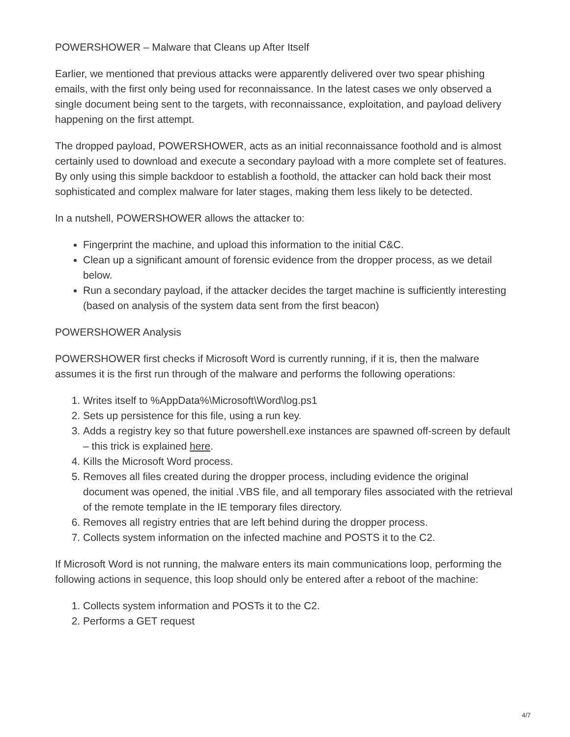POWERSHOWER – Malware that Cleans up After Itself
Earlier, we mentioned that previous attacks were apparently delivered over two spear phishing emails, with the first only being used for reconnaissance. In the latest cases we only observed a single document being sent to the targets, with reconnaissance, exploitation, and payload delivery happening on the first attempt.
The dropped payload, POWERSHOWER, acts as an initial reconnaissance foothold and is almost certainly used to download and execute a secondary payload with a more complete set of features. By only using this simple backdoor to establish a foothold, the attacker can hold back their most sophisticated and complex malware for later stages, making them less likely to be detected.
In a nutshell, POWERSHOWER allows the attacker to:
Fingerprint the machine, and upload this information to the initial C&C.
Clean up a significant amount of forensic evidence from the dropper process, as we detail below.
Run a secondary payload, if the attacker decides the target machine is sufficiently interesting (based on analysis of the system data sent from the first beacon)
POWERSHOWER Analysis
POWERSHOWER first checks if Microsoft Word is currently running, if it is, then the malware assumes it is the first run through of the malware and performs the following operations:
1. Writes itself to %AppData%\Microsoft\Word\log.ps1
2. Sets up persistence for this file, using a run key.
3. Adds a registry key so that future powershell.exe instances are spawned off-screen by default – this trick is explained here.
4. Kills the Microsoft Word process.
5. Removes all files created during the dropper process, including evidence the original document was opened, the initial .VBS file, and all temporary files associated with the retrieval of the remote template in the IE temporary files directory.
6. Removes all registry entries that are left behind during the dropper process.
7. Collects system information on the infected machine and POSTS it to the C2.
If Microsoft Word is not running, the malware enters its main communications loop, performing the following actions in sequence, this loop should only be entered after a reboot of the machine:
1. Collects system information and POSTs it to the C2.
2. Performs a GET request
4/7